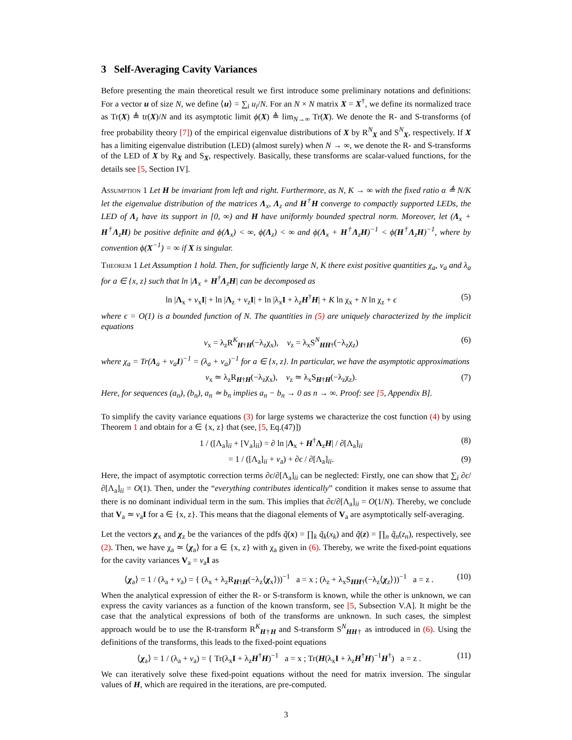3 Self-Averaging Cavity Variances
Before presenting the main theoretical result we first introduce some preliminary notations and definitions: For a vector u of size N, we define ⟨u⟩ = ∑<sub>i</sub> u<sub>i</sub>/N. For an N × N matrix X = X<sup>†</sup>, we define its normalized trace as Tr(X) ≜ tr(X)/N and its asymptotic limit ϕ(X) ≜ lim<sub>N→∞</sub> Tr(X). We denote the R- and S-transforms (of free probability theory [7]) of the empirical eigenvalue distributions of X by R<sup>N</sup><sub>X</sub> and S<sup>N</sup><sub>X</sub>, respectively. If X has a limiting eigenvalue distribution (LED) (almost surely) when N → ∞, we denote the R- and S-transforms of the LED of X by R<sub>X</sub> and S<sub>X</sub>, respectively. Basically, these transforms are scalar-valued functions, for the details see [5, Section IV].
Assumption 1 Let H be invariant from left and right. Furthermore, as N, K → ∞ with the fixed ratio α ≜ N/K let the eigenvalue distribution of the matrices Λ<sub>x</sub>, Λ<sub>z</sub> and H<sup>†</sup>H converge to compactly supported LEDs, the LED of Λ<sub>z</sub> have its support in [0, ∞) and H have uniformly bounded spectral norm. Moreover, let (Λ<sub>x</sub> + H<sup>†</sup>Λ<sub>z</sub>H) be positive definite and ϕ(Λ<sub>x</sub>) < ∞, ϕ(Λ<sub>z</sub>) < ∞ and ϕ(Λ<sub>x</sub> + H<sup>†</sup>Λ<sub>z</sub>H)<sup>−1</sup> < ϕ(H<sup>†</sup>Λ<sub>z</sub>H)<sup>−1</sup>, where by convention ϕ(X<sup>−1</sup>) = ∞ if X is singular.
Theorem 1 Let Assumption 1 hold. Then, for sufficiently large N, K there exist positive quantities χ<sub>a</sub>, v<sub>a</sub> and λ<sub>a</sub> for a ∈ {x, z} such that ln |Λ<sub>x</sub> + H<sup>†</sup>Λ<sub>z</sub>H| can be decomposed as
ln |Λ<sub>x</sub> + v<sub>x</sub>I| + ln |Λ<sub>z</sub> + v<sub>z</sub>I| + ln |λ<sub>x</sub>I + λ<sub>z</sub>H<sup>†</sup>H| + K ln χ<sub>x</sub> + N ln χ<sub>z</sub> + ϵ (5)
where ϵ = O(1) is a bounded function of N. The quantities in (5) are uniquely characterized by the implicit equations
v<sub>x</sub> = λ<sub>z</sub>R<sup>K</sup><sub>H†H</sub>(−λ<sub>z</sub>χ<sub>x</sub>), v<sub>z</sub> = λ<sub>x</sub>S<sup>N</sup><sub>HH†</sub>(−λ<sub>z</sub>χ<sub>z</sub>) (6)
where χ<sub>a</sub> = Tr(Λ<sub>a</sub> + v<sub>a</sub>I)<sup>−1</sup> = (λ<sub>a</sub> + v<sub>a</sub>)<sup>−1</sup> for a ∈ {x, z}. In particular, we have the asymptotic approximations
v<sub>x</sub> ≃ λ<sub>z</sub>R<sub>H†H</sub>(−λ<sub>z</sub>χ<sub>x</sub>), v<sub>z</sub> ≃ λ<sub>x</sub>S<sub>H†H</sub>(−λ<sub>z</sub>χ<sub>z</sub>). (7)
Here, for sequences (a<sub>n</sub>), (b<sub>n</sub>), a<sub>n</sub> ≃ b<sub>n</sub> implies a<sub>n</sub> − b<sub>n</sub> → 0 as n → ∞. Proof: see [5, Appendix B].
To simplify the cavity variance equations (3) for large systems we characterize the cost function (4) by using Theorem 1 and obtain for a ∈ {x, z} that (see, [5, Eq.(47)])
1 / ([Λ<sub>a</sub>]<sub>ii</sub> + [V<sub>a</sub>]<sub>ii</sub>) = ∂ ln |Λ<sub>x</sub> + H<sup>†</sup>Λ<sub>z</sub>H| / ∂[Λ<sub>a</sub>]<sub>ii</sub> (8)
= 1 / ([Λ<sub>a</sub>]<sub>ii</sub> + v<sub>a</sub>) + ∂ϵ / ∂[Λ<sub>a</sub>]<sub>ii</sub>. (9)
Here, the impact of asymptotic correction terms ∂ϵ/∂[Λ<sub>a</sub>]<sub>ii</sub> can be neglected: Firstly, one can show that ∑<sub>i</sub> ∂ϵ/∂[Λ<sub>a</sub>]<sub>ii</sub> = O(1). Then, under the “everything contributes identically” condition it makes sense to assume that there is no dominant individual term in the sum. This implies that ∂ϵ/∂[Λ<sub>a</sub>]<sub>ii</sub> = O(1/N). Thereby, we conclude that V<sub>a</sub> ≃ v<sub>a</sub>I for a ∈ {x, z}. This means that the diagonal elements of V<sub>a</sub> are asymptotically self-averaging.
Let the vectors χ<sub>x</sub> and χ<sub>z</sub> be the variances of the pdfs q̃(x) = ∏<sub>k</sub> q̃<sub>k</sub>(x<sub>k</sub>) and q̃(z) = ∏<sub>n</sub> q̃<sub>n</sub>(z<sub>n</sub>), respectively, see (2). Then, we have χ<sub>a</sub> ≃ ⟨χ<sub>a</sub>⟩ for a ∈ {x, z} with χ<sub>a</sub> given in (6). Thereby, we write the fixed-point equations for the cavity variances V<sub>a</sub> = v<sub>a</sub>I as
⟨χ<sub>a</sub>⟩ = 1 / (λ<sub>a</sub> + v<sub>a</sub>) = { (λ<sub>x</sub> + λ<sub>z</sub>R<sub>H†H</sub>(−λ<sub>z</sub>⟨χ<sub>x</sub>⟩))<sup>−1</sup> a = x ; (λ<sub>z</sub> + λ<sub>x</sub>S<sub>HH†</sub>(−λ<sub>z</sub>⟨χ<sub>z</sub>⟩))<sup>−1</sup> a = z . (10)
When the analytical expression of either the R- or S-transform is known, while the other is unknown, we can express the cavity variances as a function of the known transform, see [5, Subsection V.A]. It might be the case that the analytical expressions of both of the transforms are unknown. In such cases, the simplest approach would be to use the R-transform R<sup>K</sup><sub>H†H</sub> and S-transform S<sup>N</sup><sub>HH†</sub> as introduced in (6). Using the definitions of the transforms, this leads to the fixed-point equations
⟨χ<sub>a</sub>⟩ = 1 / (λ<sub>a</sub> + v<sub>a</sub>) = { Tr(λ<sub>x</sub>I + λ<sub>z</sub>H<sup>†</sup>H)<sup>−1</sup> a = x ; Tr(H(λ<sub>x</sub>I + λ<sub>z</sub>H<sup>†</sup>H)<sup>−1</sup>H<sup>†</sup>) a = z . (11)
We can iteratively solve these fixed-point equations without the need for matrix inversion. The singular values of H, which are required in the iterations, are pre-computed.
3